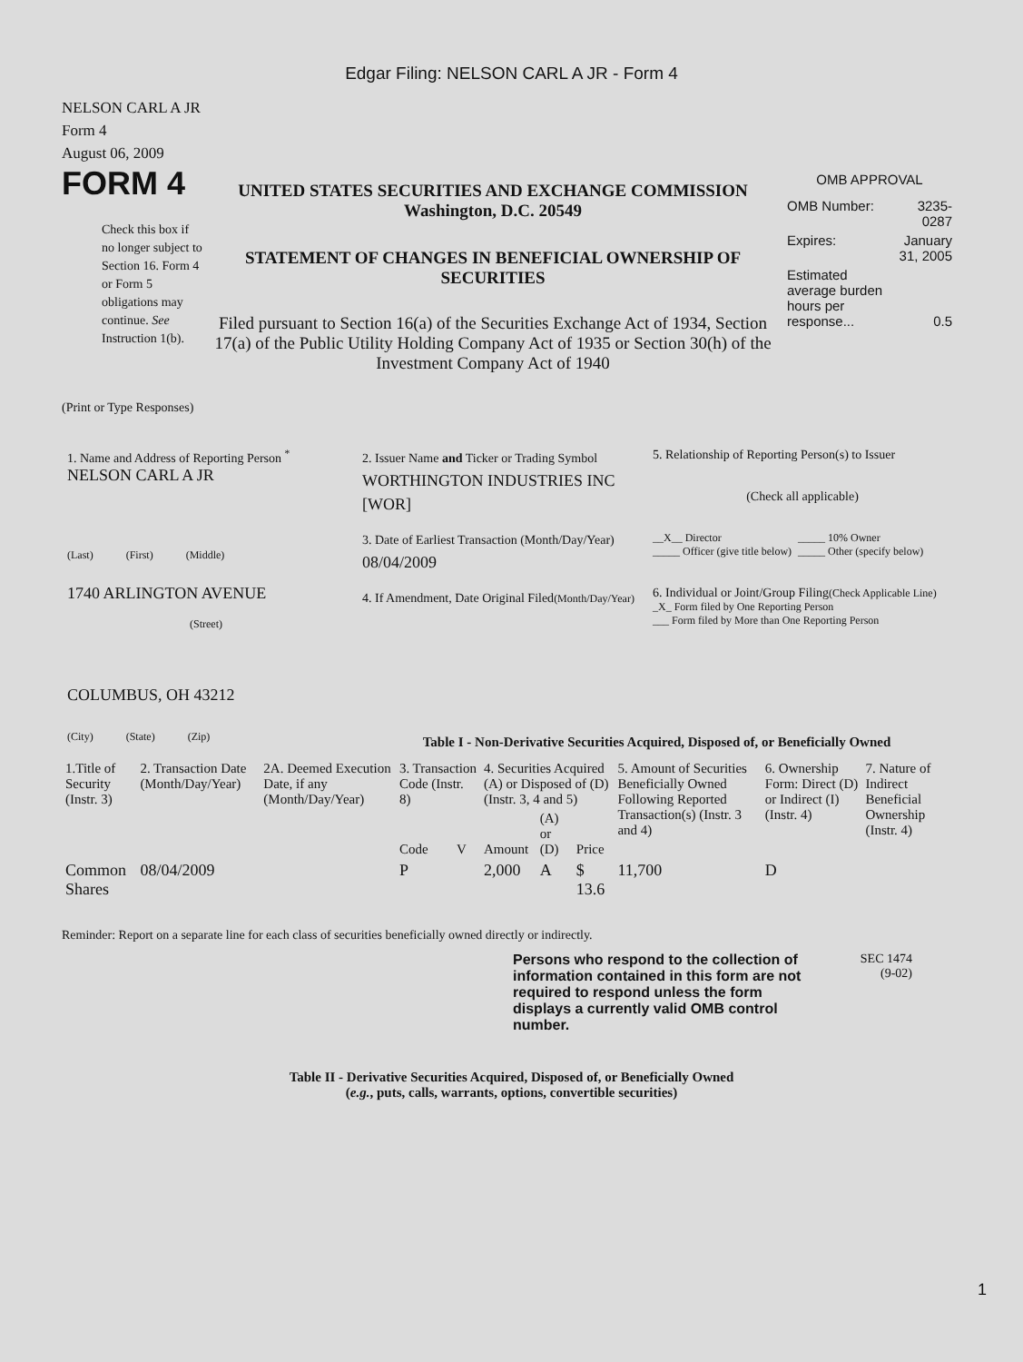Edgar Filing: NELSON CARL A JR - Form 4
NELSON CARL A JR
Form 4
August 06, 2009
FORM 4
Check this box if no longer subject to Section 16. Form 4 or Form 5 obligations may continue. See Instruction 1(b).
UNITED STATES SECURITIES AND EXCHANGE COMMISSION
Washington, D.C. 20549
STATEMENT OF CHANGES IN BENEFICIAL OWNERSHIP OF SECURITIES
Filed pursuant to Section 16(a) of the Securities Exchange Act of 1934, Section 17(a) of the Public Utility Holding Company Act of 1935 or Section 30(h) of the Investment Company Act of 1940
OMB APPROVAL
| OMB Number: | 3235-0287 |
| Expires: | January 31, 2005 |
| Estimated average burden hours per response... | 0.5 |
(Print or Type Responses)
1. Name and Address of Reporting Person <sup>*</sup>
NELSON CARL A JR
(Last) (First) (Middle)
1740 ARLINGTON AVENUE
(Street)
COLUMBUS, OH 43212
(City) (State) (Zip)
2. Issuer Name and Ticker or Trading Symbol
WORTHINGTON INDUSTRIES INC [WOR]
3. Date of Earliest Transaction (Month/Day/Year)
08/04/2009
4. If Amendment, Date Original Filed(Month/Day/Year)
5. Relationship of Reporting Person(s) to Issuer
(Check all applicable)
__X__ Director
_____ Officer (give title below)
_____ 10% Owner
_____ Other (specify below)
6. Individual or Joint/Group Filing(Check Applicable Line)
_X_ Form filed by One Reporting Person
___ Form filed by More than One Reporting Person
Table I - Non-Derivative Securities Acquired, Disposed of, or Beneficially Owned
| 1.Title of Security (Instr. 3) | 2. Transaction Date (Month/Day/Year) | 2A. Deemed Execution Date, if any (Month/Day/Year) | 3. Transaction Code (Instr. 8) | | 4. Securities Acquired (A) or Disposed of (D) (Instr. 3, 4 and 5) | | | 5. Amount of Securities Beneficially Owned Following Reported Transaction(s) (Instr. 3 and 4) | 6. Ownership Form: Direct (D) or Indirect (I) (Instr. 4) | 7. Nature of Indirect Beneficial Ownership (Instr. 4) |
| --- | --- | --- | --- | --- | --- | --- | --- | --- | --- | --- |
| | | | Code | V | Amount | (A) or (D) | Price | | | |
| Common Shares | 08/04/2009 | | P | | 2,000 | A | $ 13.6 | 11,700 | D | |
Reminder: Report on a separate line for each class of securities beneficially owned directly or indirectly.
Persons who respond to the collection of information contained in this form are not required to respond unless the form displays a currently valid OMB control number.
SEC 1474
(9-02)
Table II - Derivative Securities Acquired, Disposed of, or Beneficially Owned
(e.g., puts, calls, warrants, options, convertible securities)
1